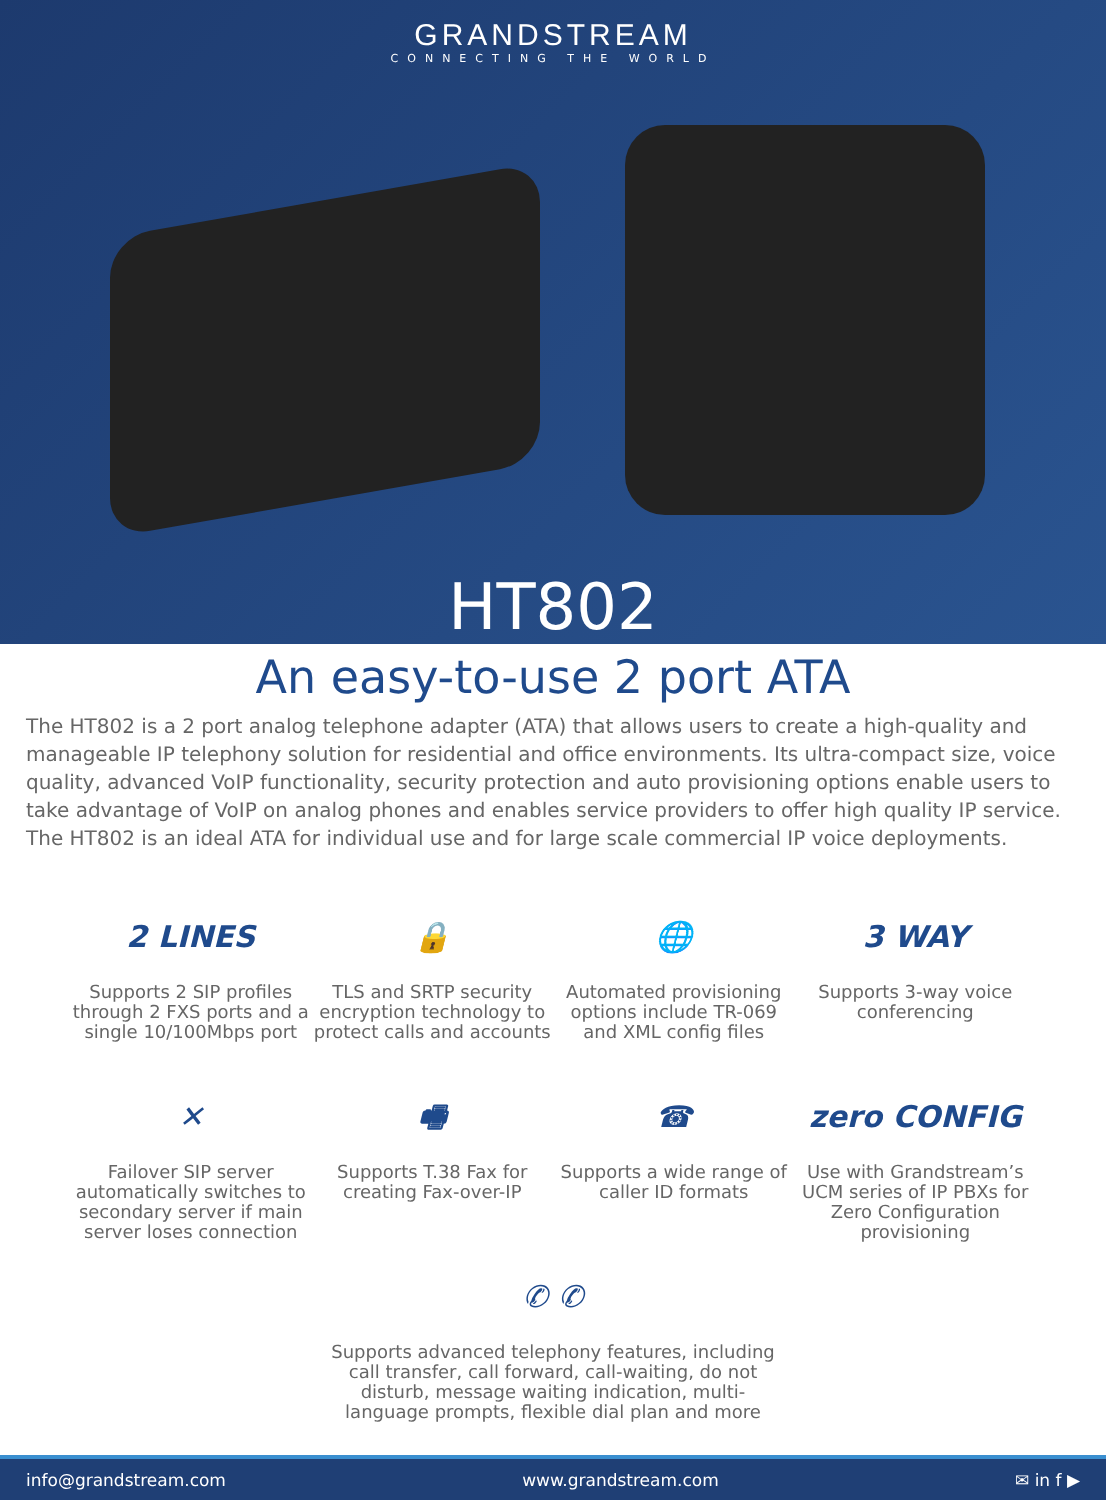GRANDSTREAM
CONNECTING THE WORLD
HT802
An easy-to-use 2 port ATA
The HT802 is a 2 port analog telephone adapter (ATA) that allows users to create a high-quality and manageable IP telephony solution for residential and office environments. Its ultra-compact size, voice quality, advanced VoIP functionality, security protection and auto provisioning options enable users to take advantage of VoIP on analog phones and enables service providers to offer high quality IP service. The HT802 is an ideal ATA for individual use and for large scale commercial IP voice deployments.
2 LINES
Supports 2 SIP profiles through 2 FXS ports and a single 10/100Mbps port
🔒
TLS and SRTP security encryption technology to protect calls and accounts
🌐
Automated provisioning options include TR-069 and XML config files
3 WAY
Supports 3-way voice conferencing
✕
Failover SIP server automatically switches to secondary server if main server loses connection
🖷
Supports T.38 Fax for creating Fax-over-IP
☎
Supports a wide range of caller ID formats
zero CONFIG
Use with Grandstream’s UCM series of IP PBXs for Zero Configuration provisioning
✆ ✆
Supports advanced telephony features, including
call transfer, call forward, call-waiting, do not
disturb, message waiting indication, multi-
language prompts, flexible dial plan and more
info@grandstream.com www.grandstream.com ✉ in f ▶